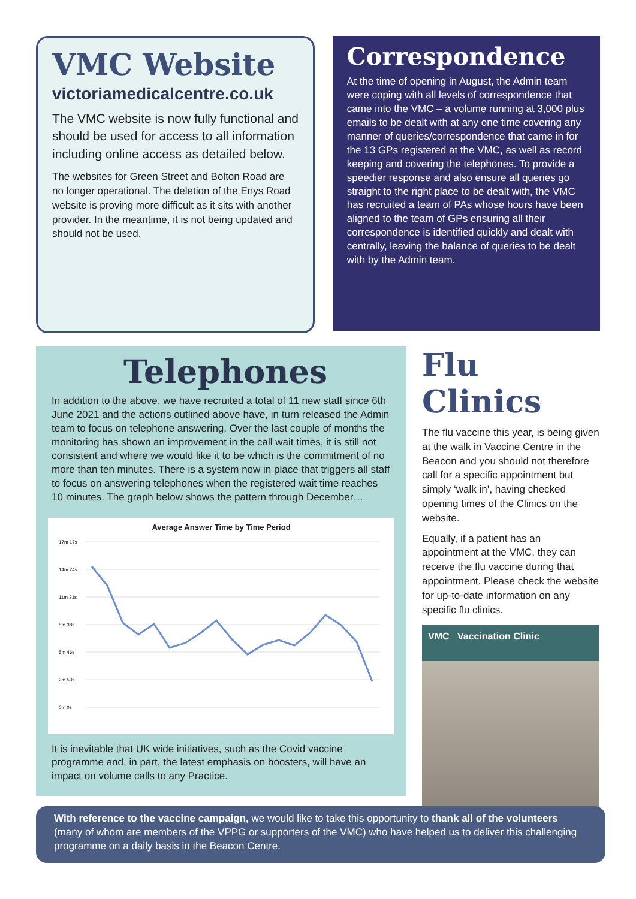VMC Website
victoriamedicalcentre.co.uk
The VMC website is now fully functional and should be used for access to all information including online access as detailed below.
The websites for Green Street and Bolton Road are no longer operational. The deletion of the Enys Road website is proving more difficult as it sits with another provider. In the meantime, it is not being updated and should not be used.
Correspondence
At the time of opening in August, the Admin team were coping with all levels of correspondence that came into the VMC – a volume running at 3,000 plus emails to be dealt with at any one time covering any manner of queries/correspondence that came in for the 13 GPs registered at the VMC, as well as record keeping and covering the telephones. To provide a speedier response and also ensure all queries go straight to the right place to be dealt with, the VMC has recruited a team of PAs whose hours have been aligned to the team of GPs ensuring all their correspondence is identified quickly and dealt with centrally, leaving the balance of queries to be dealt with by the Admin team.
Telephones
In addition to the above, we have recruited a total of 11 new staff since 6th June 2021 and the actions outlined above have, in turn released the Admin team to focus on telephone answering. Over the last couple of months the monitoring has shown an improvement in the call wait times, it is still not consistent and where we would like it to be which is the commitment of no more than ten minutes. There is a system now in place that triggers all staff to focus on answering telephones when the registered wait time reaches 10 minutes. The graph below shows the pattern through December…
Average Answer Time by Time Period
17m 17s
14m 24s
11m 31s
8m 38s
5m 46s
2m 53s
0m 0s
It is inevitable that UK wide initiatives, such as the Covid vaccine programme and, in part, the latest emphasis on boosters, will have an impact on volume calls to any Practice.
Flu Clinics
The flu vaccine this year, is being given at the walk in Vaccine Centre in the Beacon and you should not therefore call for a specific appointment but simply ‘walk in’, having checked opening times of the Clinics on the website.
Equally, if a patient has an appointment at the VMC, they can receive the flu vaccine during that appointment. Please check the website for up-to-date information on any specific flu clinics.
VMC Vaccination Clinic
With reference to the vaccine campaign, we would like to take this opportunity to thank all of the volunteers (many of whom are members of the VPPG or supporters of the VMC) who have helped us to deliver this challenging programme on a daily basis in the Beacon Centre.